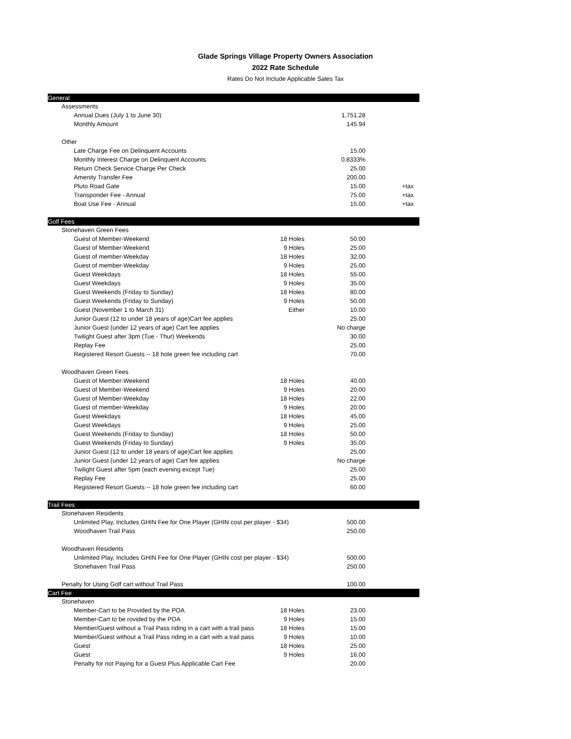Glade Springs Village Property Owners Association
2022 Rate Schedule
Rates Do Not Include Applicable Sales Tax
| General | | | |
| Assessments | | | |
| Annual Dues (July 1 to June 30) | | 1,751.28 | |
| Monthly Amount | | 145.94 | |
| Other | | | |
| Late Charge Fee on Delinquent Accounts | | 15.00 | |
| Monthly Interest Charge on Delinquent Accounts | | 0.8333% | |
| Return Check Service Charge Per Check | | 25.00 | |
| Amenity Transfer Fee | | 200.00 | |
| Pluto Road Gate | | 15.00 | +tax |
| Transponder Fee - Annual | | 75.00 | +tax |
| Boat Use Fee - Annual | | 15.00 | +tax |
| Golf Fees | | | |
| Stonehaven Green Fees | | | |
| Guest of Member-Weekend | 18 Holes | 50.00 | |
| Guest of Member-Weekend | 9 Holes | 25.00 | |
| Guest of member-Weekday | 18 Holes | 32.00 | |
| Guest of member-Weekday | 9 Holes | 25.00 | |
| Guest Weekdays | 18 Holes | 55.00 | |
| Guest Weekdays | 9 Holes | 35.00 | |
| Guest Weekends (Friday to Sunday) | 18 Holes | 80.00 | |
| Guest Weekends (Friday to Sunday) | 9 Holes | 50.00 | |
| Guest (November 1 to March 31) | Either | 10.00 | |
| Junior Guest (12 to under 18 years of age)Cart fee applies | | 25.00 | |
| Junior Guest (under 12 years of age) Cart fee applies | | No charge | |
| Twilight Guest after 3pm (Tue - Thur) Weekends | | 30.00 | |
| Replay Fee | | 25.00 | |
| Registered Resort Guests -- 18 hole green fee including cart | | 70.00 | |
| Woodhaven Green Fees | | | |
| Guest of Member-Weekend | 18 Holes | 40.00 | |
| Guest of Member-Weekend | 9 Holes | 20.00 | |
| Guest of Member-Weekday | 18 Holes | 22.00 | |
| Guest of member-Weekday | 9 Holes | 20.00 | |
| Guest Weekdays | 18 Holes | 45.00 | |
| Guest Weekdays | 9 Holes | 25.00 | |
| Guest Weekends (Friday to Sunday) | 18 Holes | 50.00 | |
| Guest Weekends (Friday to Sunday) | 9 Holes | 35.00 | |
| Junior Guest (12 to under 18 years of age)Cart fee applies | | 25.00 | |
| Junior Guest (under 12 years of age) Cart fee applies | | No charge | |
| Twilight Guest after 5pm (each evening except Tue) | | 25.00 | |
| Replay Fee | | 25.00 | |
| Registered Resort Guests -- 18 hole green fee including cart | | 60.00 | |
| Trail Fees | | | |
| Stonehaven Residents | | | |
| Unlimited Play, Includes GHIN Fee for One Player (GHIN cost per player - $34) | | 500.00 | |
| Woodhaven Trail Pass | | 250.00 | |
| Woodhaven Residents | | | |
| Unlimited Play, Includes GHIN Fee for One Player (GHIN cost per player - $34) | | 500.00 | |
| Stonehaven Trail Pass | | 250.00 | |
| Penalty for Using Golf cart without Trail Pass | | 100.00 | |
| Cart Fee | | | |
| Stonehaven | | | |
| Member-Cart to be Provided by the POA | 18 Holes | 23.00 | |
| Member-Cart to be rovided by the POA | 9 Holes | 15.00 | |
| Member/Guest without a Trail Pass riding in a cart with a trail pass | 18 Holes | 15.00 | |
| Member/Guest without a Trail Pass riding in a cart with a trail pass | 9 Holes | 10.00 | |
| Guest | 18 Holes | 25.00 | |
| Guest | 9 Holes | 16.00 | |
| Penalty for not Paying for a Guest Plus Applicable Cart Fee | | 20.00 | |